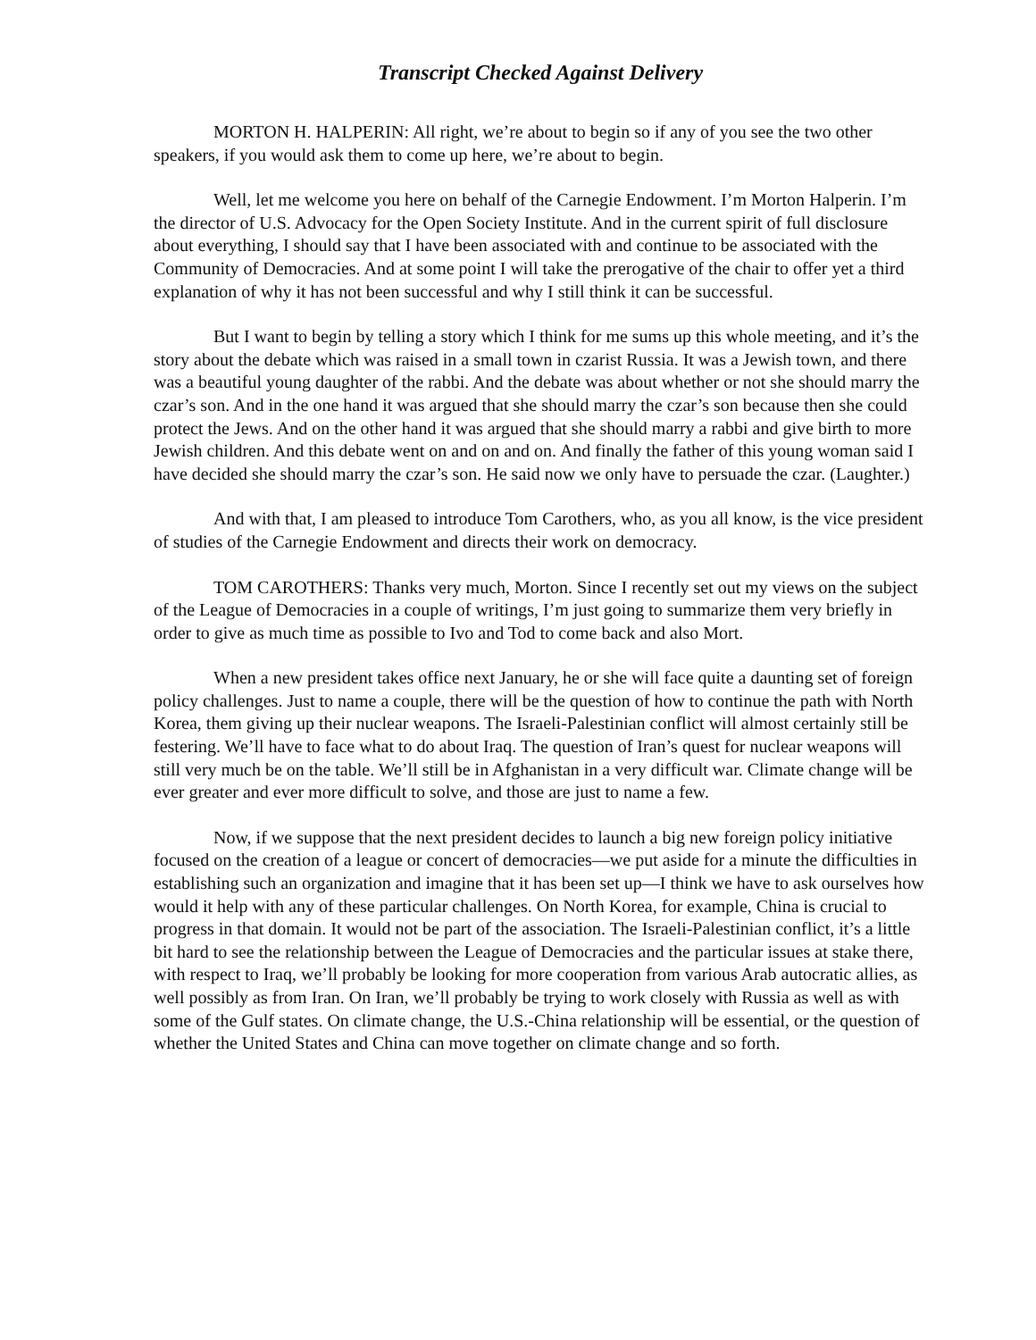Transcript Checked Against Delivery
MORTON H. HALPERIN: All right, we’re about to begin so if any of you see the two other speakers, if you would ask them to come up here, we’re about to begin.
Well, let me welcome you here on behalf of the Carnegie Endowment. I’m Morton Halperin. I’m the director of U.S. Advocacy for the Open Society Institute. And in the current spirit of full disclosure about everything, I should say that I have been associated with and continue to be associated with the Community of Democracies. And at some point I will take the prerogative of the chair to offer yet a third explanation of why it has not been successful and why I still think it can be successful.
But I want to begin by telling a story which I think for me sums up this whole meeting, and it’s the story about the debate which was raised in a small town in czarist Russia. It was a Jewish town, and there was a beautiful young daughter of the rabbi. And the debate was about whether or not she should marry the czar’s son. And in the one hand it was argued that she should marry the czar’s son because then she could protect the Jews. And on the other hand it was argued that she should marry a rabbi and give birth to more Jewish children. And this debate went on and on and on. And finally the father of this young woman said I have decided she should marry the czar’s son. He said now we only have to persuade the czar. (Laughter.)
And with that, I am pleased to introduce Tom Carothers, who, as you all know, is the vice president of studies of the Carnegie Endowment and directs their work on democracy.
TOM CAROTHERS: Thanks very much, Morton. Since I recently set out my views on the subject of the League of Democracies in a couple of writings, I’m just going to summarize them very briefly in order to give as much time as possible to Ivo and Tod to come back and also Mort.
When a new president takes office next January, he or she will face quite a daunting set of foreign policy challenges. Just to name a couple, there will be the question of how to continue the path with North Korea, them giving up their nuclear weapons. The Israeli-Palestinian conflict will almost certainly still be festering. We’ll have to face what to do about Iraq. The question of Iran’s quest for nuclear weapons will still very much be on the table. We’ll still be in Afghanistan in a very difficult war. Climate change will be ever greater and ever more difficult to solve, and those are just to name a few.
Now, if we suppose that the next president decides to launch a big new foreign policy initiative focused on the creation of a league or concert of democracies—we put aside for a minute the difficulties in establishing such an organization and imagine that it has been set up—I think we have to ask ourselves how would it help with any of these particular challenges. On North Korea, for example, China is crucial to progress in that domain. It would not be part of the association. The Israeli-Palestinian conflict, it’s a little bit hard to see the relationship between the League of Democracies and the particular issues at stake there, with respect to Iraq, we’ll probably be looking for more cooperation from various Arab autocratic allies, as well possibly as from Iran. On Iran, we’ll probably be trying to work closely with Russia as well as with some of the Gulf states. On climate change, the U.S.-China relationship will be essential, or the question of whether the United States and China can move together on climate change and so forth.